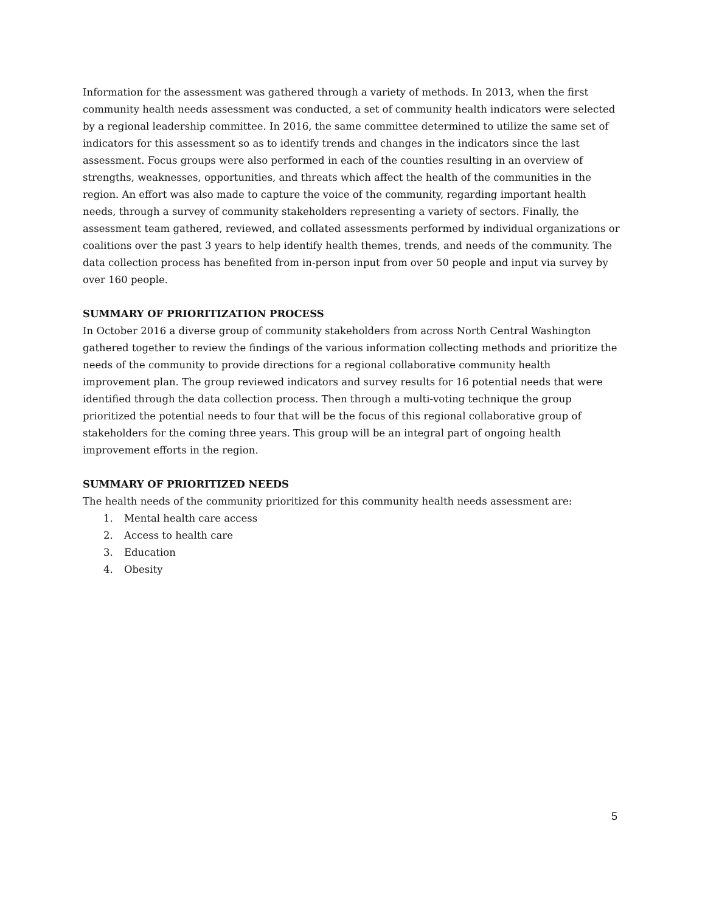Information for the assessment was gathered through a variety of methods. In 2013, when the first community health needs assessment was conducted, a set of community health indicators were selected by a regional leadership committee. In 2016, the same committee determined to utilize the same set of indicators for this assessment so as to identify trends and changes in the indicators since the last assessment. Focus groups were also performed in each of the counties resulting in an overview of strengths, weaknesses, opportunities, and threats which affect the health of the communities in the region. An effort was also made to capture the voice of the community, regarding important health needs, through a survey of community stakeholders representing a variety of sectors. Finally, the assessment team gathered, reviewed, and collated assessments performed by individual organizations or coalitions over the past 3 years to help identify health themes, trends, and needs of the community. The data collection process has benefited from in-person input from over 50 people and input via survey by over 160 people.
SUMMARY OF PRIORITIZATION PROCESS
In October 2016 a diverse group of community stakeholders from across North Central Washington gathered together to review the findings of the various information collecting methods and prioritize the needs of the community to provide directions for a regional collaborative community health improvement plan. The group reviewed indicators and survey results for 16 potential needs that were identified through the data collection process. Then through a multi-voting technique the group prioritized the potential needs to four that will be the focus of this regional collaborative group of stakeholders for the coming three years. This group will be an integral part of ongoing health improvement efforts in the region.
SUMMARY OF PRIORITIZED NEEDS
The health needs of the community prioritized for this community health needs assessment are:
1. Mental health care access
2. Access to health care
3. Education
4. Obesity
5